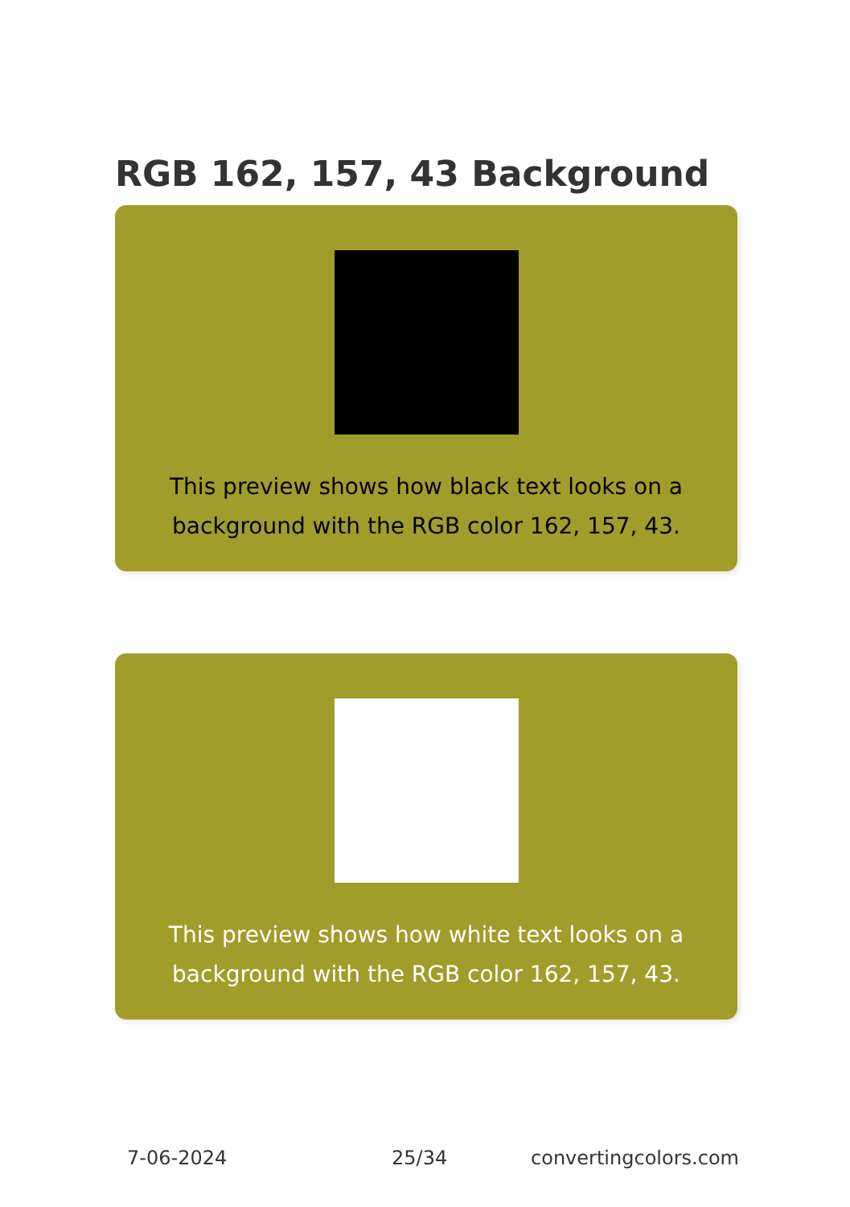RGB 162, 157, 43 Background
This preview shows how black text looks on a
background with the RGB color 162, 157, 43.
This preview shows how white text looks on a
background with the RGB color 162, 157, 43.
7-06-2024 25/34 convertingcolors.com